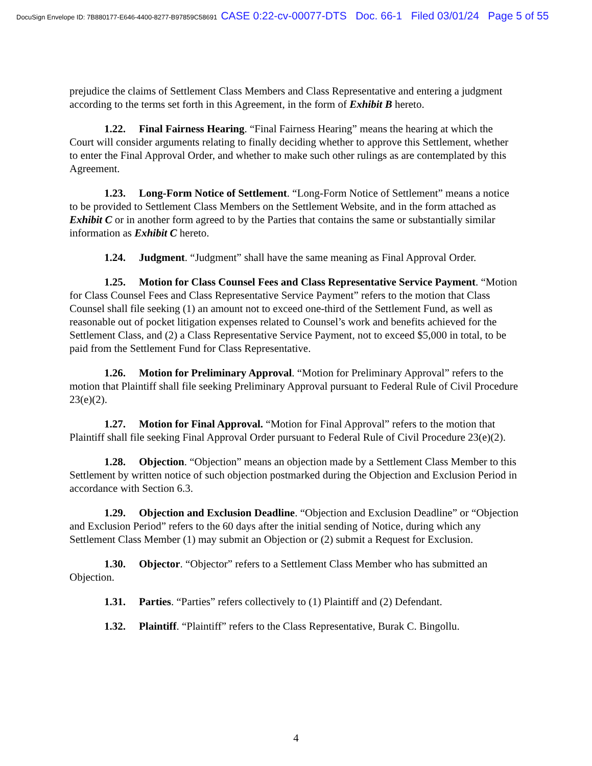DocuSign Envelope ID: 7B880177-E646-4400-8277-B97859C58691 CASE 0:22-cv-00077-DTS Doc. 66-1 Filed 03/01/24 Page 5 of 55
prejudice the claims of Settlement Class Members and Class Representative and entering a judgment according to the terms set forth in this Agreement, in the form of Exhibit B hereto.
1.22. Final Fairness Hearing. “Final Fairness Hearing” means the hearing at which the Court will consider arguments relating to finally deciding whether to approve this Settlement, whether to enter the Final Approval Order, and whether to make such other rulings as are contemplated by this Agreement.
1.23. Long-Form Notice of Settlement. “Long-Form Notice of Settlement” means a notice to be provided to Settlement Class Members on the Settlement Website, and in the form attached as Exhibit C or in another form agreed to by the Parties that contains the same or substantially similar information as Exhibit C hereto.
1.24. Judgment. “Judgment” shall have the same meaning as Final Approval Order.
1.25. Motion for Class Counsel Fees and Class Representative Service Payment. “Motion for Class Counsel Fees and Class Representative Service Payment” refers to the motion that Class Counsel shall file seeking (1) an amount not to exceed one-third of the Settlement Fund, as well as reasonable out of pocket litigation expenses related to Counsel’s work and benefits achieved for the Settlement Class, and (2) a Class Representative Service Payment, not to exceed $5,000 in total, to be paid from the Settlement Fund for Class Representative.
1.26. Motion for Preliminary Approval. “Motion for Preliminary Approval” refers to the motion that Plaintiff shall file seeking Preliminary Approval pursuant to Federal Rule of Civil Procedure 23(e)(2).
1.27. Motion for Final Approval. “Motion for Final Approval” refers to the motion that Plaintiff shall file seeking Final Approval Order pursuant to Federal Rule of Civil Procedure 23(e)(2).
1.28. Objection. “Objection” means an objection made by a Settlement Class Member to this Settlement by written notice of such objection postmarked during the Objection and Exclusion Period in accordance with Section 6.3.
1.29. Objection and Exclusion Deadline. “Objection and Exclusion Deadline” or “Objection and Exclusion Period” refers to the 60 days after the initial sending of Notice, during which any Settlement Class Member (1) may submit an Objection or (2) submit a Request for Exclusion.
1.30. Objector. “Objector” refers to a Settlement Class Member who has submitted an Objection.
1.31. Parties. “Parties” refers collectively to (1) Plaintiff and (2) Defendant.
1.32. Plaintiff. “Plaintiff” refers to the Class Representative, Burak C. Bingollu.
4